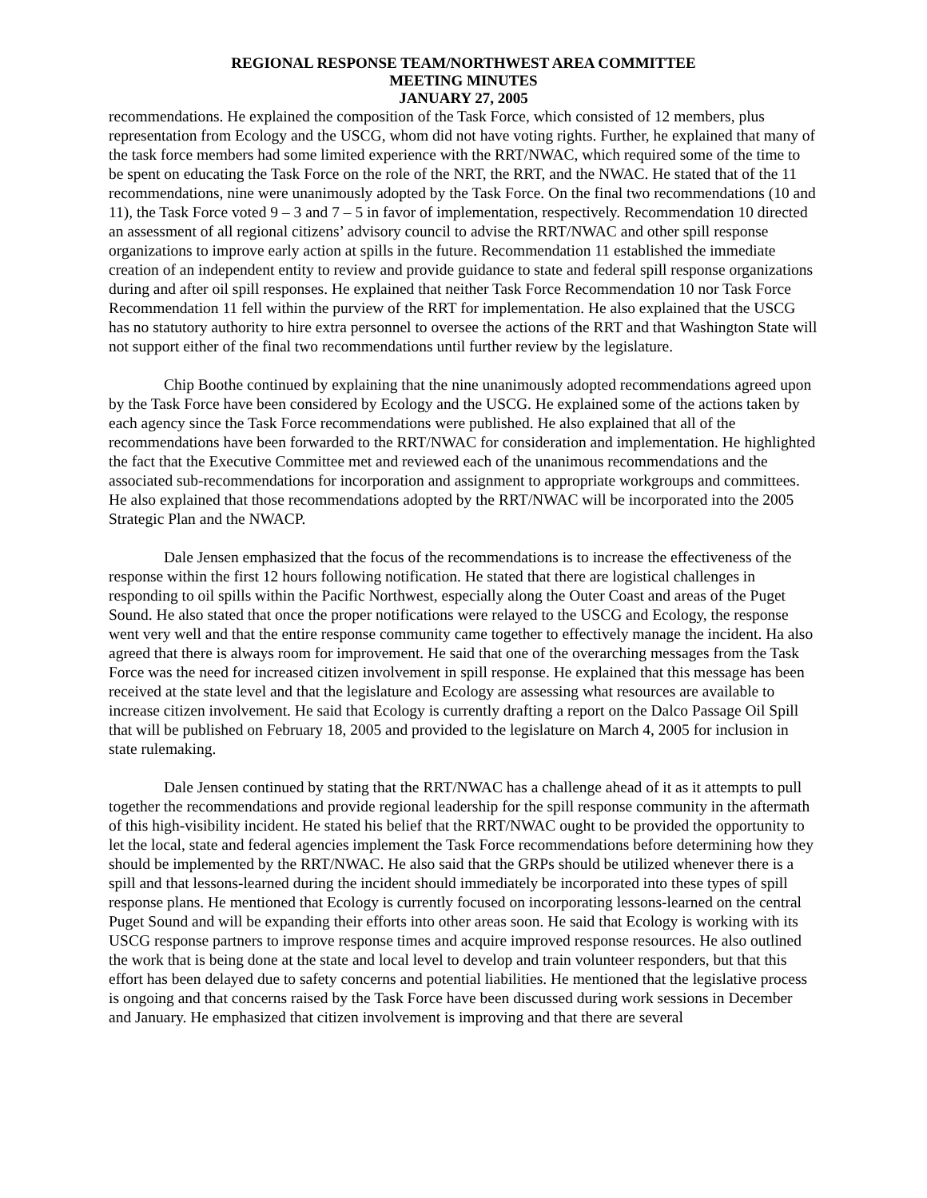REGIONAL RESPONSE TEAM/NORTHWEST AREA COMMITTEE
MEETING MINUTES
JANUARY 27, 2005
recommendations. He explained the composition of the Task Force, which consisted of 12 members, plus representation from Ecology and the USCG, whom did not have voting rights. Further, he explained that many of the task force members had some limited experience with the RRT/NWAC, which required some of the time to be spent on educating the Task Force on the role of the NRT, the RRT, and the NWAC. He stated that of the 11 recommendations, nine were unanimously adopted by the Task Force. On the final two recommendations (10 and 11), the Task Force voted 9 – 3 and 7 – 5 in favor of implementation, respectively. Recommendation 10 directed an assessment of all regional citizens’ advisory council to advise the RRT/NWAC and other spill response organizations to improve early action at spills in the future. Recommendation 11 established the immediate creation of an independent entity to review and provide guidance to state and federal spill response organizations during and after oil spill responses. He explained that neither Task Force Recommendation 10 nor Task Force Recommendation 11 fell within the purview of the RRT for implementation. He also explained that the USCG has no statutory authority to hire extra personnel to oversee the actions of the RRT and that Washington State will not support either of the final two recommendations until further review by the legislature.
Chip Boothe continued by explaining that the nine unanimously adopted recommendations agreed upon by the Task Force have been considered by Ecology and the USCG. He explained some of the actions taken by each agency since the Task Force recommendations were published. He also explained that all of the recommendations have been forwarded to the RRT/NWAC for consideration and implementation. He highlighted the fact that the Executive Committee met and reviewed each of the unanimous recommendations and the associated sub-recommendations for incorporation and assignment to appropriate workgroups and committees. He also explained that those recommendations adopted by the RRT/NWAC will be incorporated into the 2005 Strategic Plan and the NWACP.
Dale Jensen emphasized that the focus of the recommendations is to increase the effectiveness of the response within the first 12 hours following notification. He stated that there are logistical challenges in responding to oil spills within the Pacific Northwest, especially along the Outer Coast and areas of the Puget Sound. He also stated that once the proper notifications were relayed to the USCG and Ecology, the response went very well and that the entire response community came together to effectively manage the incident. Ha also agreed that there is always room for improvement. He said that one of the overarching messages from the Task Force was the need for increased citizen involvement in spill response. He explained that this message has been received at the state level and that the legislature and Ecology are assessing what resources are available to increase citizen involvement. He said that Ecology is currently drafting a report on the Dalco Passage Oil Spill that will be published on February 18, 2005 and provided to the legislature on March 4, 2005 for inclusion in state rulemaking.
Dale Jensen continued by stating that the RRT/NWAC has a challenge ahead of it as it attempts to pull together the recommendations and provide regional leadership for the spill response community in the aftermath of this high-visibility incident. He stated his belief that the RRT/NWAC ought to be provided the opportunity to let the local, state and federal agencies implement the Task Force recommendations before determining how they should be implemented by the RRT/NWAC. He also said that the GRPs should be utilized whenever there is a spill and that lessons-learned during the incident should immediately be incorporated into these types of spill response plans. He mentioned that Ecology is currently focused on incorporating lessons-learned on the central Puget Sound and will be expanding their efforts into other areas soon. He said that Ecology is working with its USCG response partners to improve response times and acquire improved response resources. He also outlined the work that is being done at the state and local level to develop and train volunteer responders, but that this effort has been delayed due to safety concerns and potential liabilities. He mentioned that the legislative process is ongoing and that concerns raised by the Task Force have been discussed during work sessions in December and January. He emphasized that citizen involvement is improving and that there are several